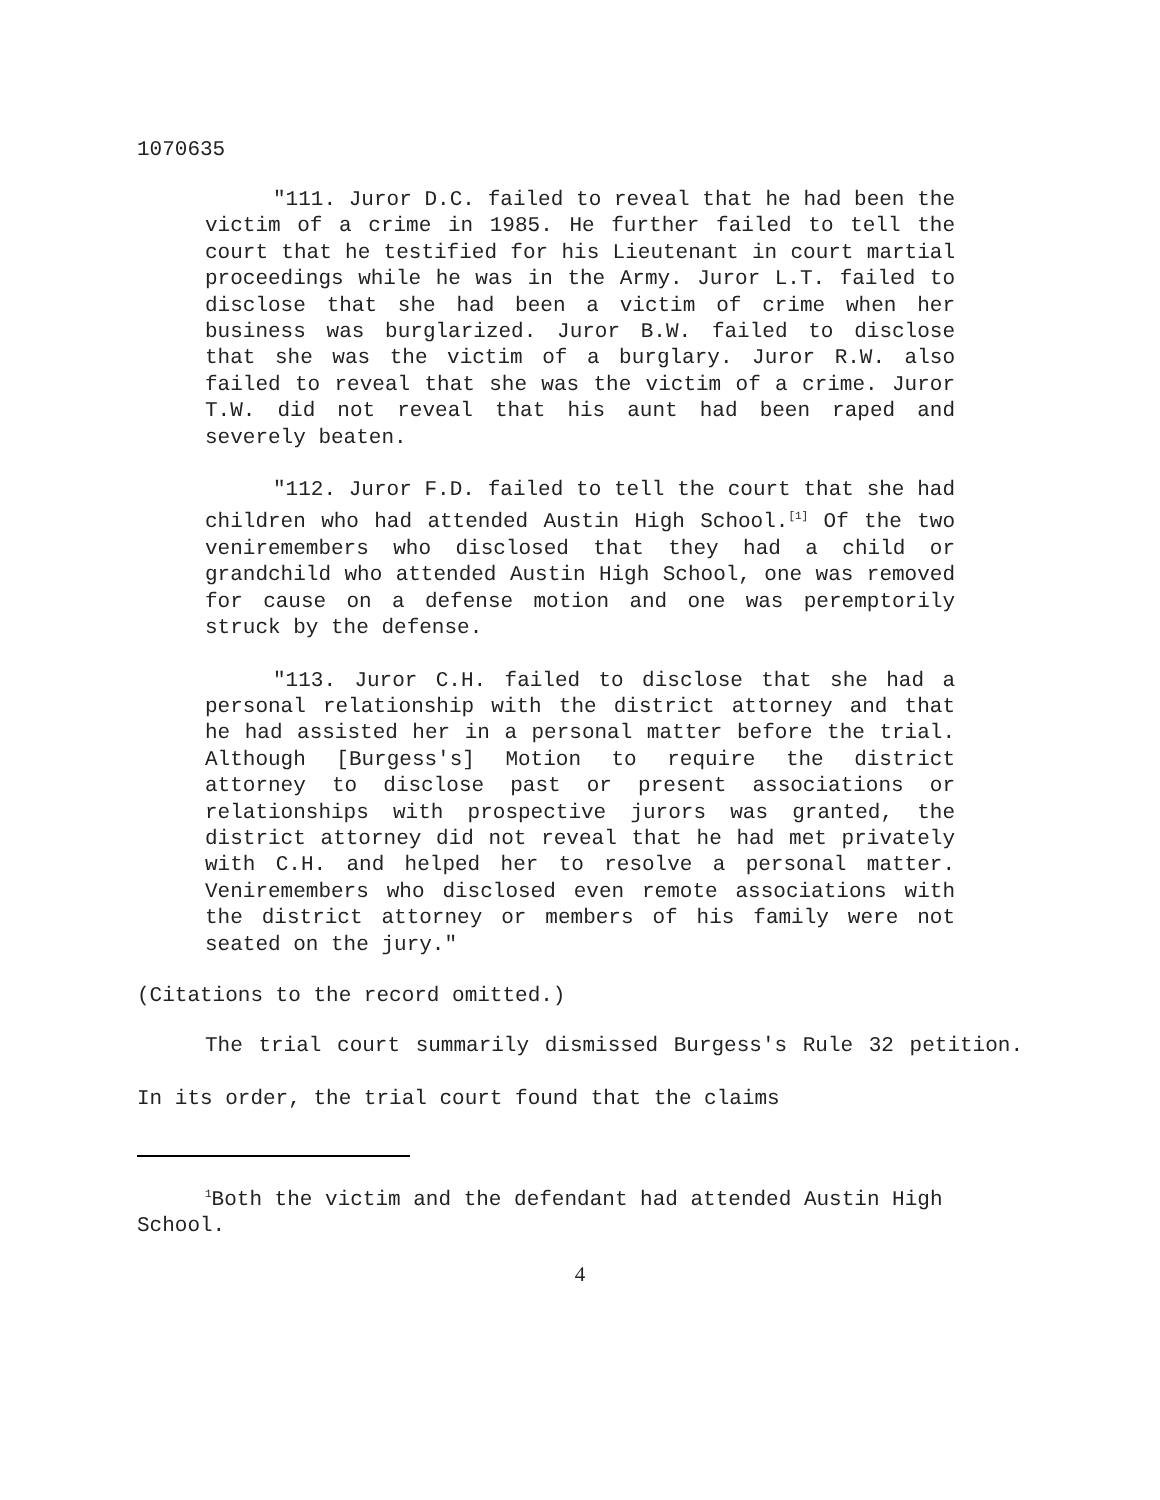1070635
"111. Juror D.C. failed to reveal that he had been the victim of a crime in 1985. He further failed to tell the court that he testified for his Lieutenant in court martial proceedings while he was in the Army. Juror L.T. failed to disclose that she had been a victim of crime when her business was burglarized. Juror B.W. failed to disclose that she was the victim of a burglary. Juror R.W. also failed to reveal that she was the victim of a crime. Juror T.W. did not reveal that his aunt had been raped and severely beaten.
"112. Juror F.D. failed to tell the court that she had children who had attended Austin High School.<sup>[1]</sup> Of the two veniremembers who disclosed that they had a child or grandchild who attended Austin High School, one was removed for cause on a defense motion and one was peremptorily struck by the defense.
"113. Juror C.H. failed to disclose that she had a personal relationship with the district attorney and that he had assisted her in a personal matter before the trial. Although [Burgess's] Motion to require the district attorney to disclose past or present associations or relationships with prospective jurors was granted, the district attorney did not reveal that he had met privately with C.H. and helped her to resolve a personal matter. Veniremembers who disclosed even remote associations with the district attorney or members of his family were not seated on the jury."
(Citations to the record omitted.)
The trial court summarily dismissed Burgess's Rule 32 petition. In its order, the trial court found that the claims
<sup>1</sup> Both the victim and the defendant had attended Austin High School.
4